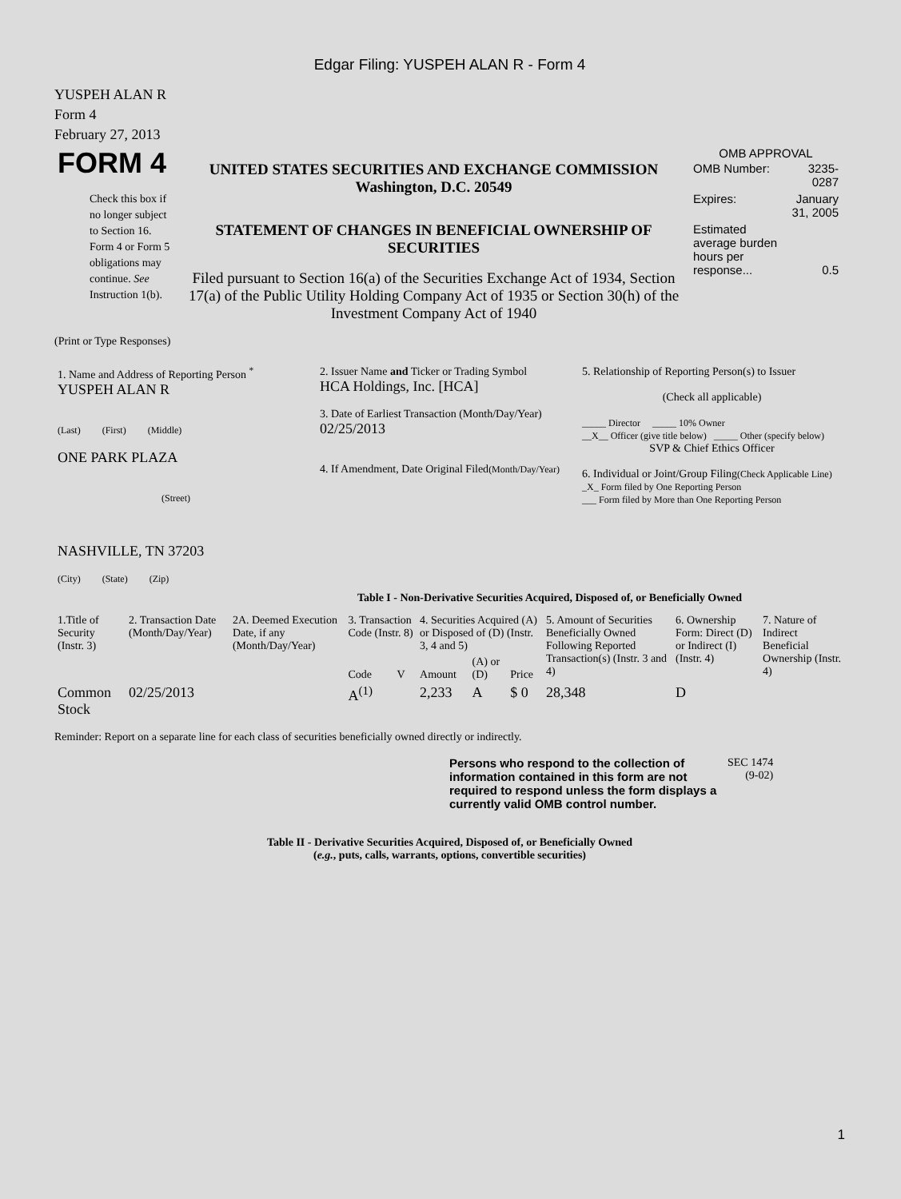Edgar Filing: YUSPEH ALAN R - Form 4
YUSPEH ALAN R
Form 4
February 27, 2013
| FORM 4 Check this box if no longer subject to Section 16. Form 4 or Form 5 obligations may continue. See Instruction 1(b). | UNITED STATES SECURITIES AND EXCHANGE COMMISSION Washington, D.C. 20549 STATEMENT OF CHANGES IN BENEFICIAL OWNERSHIP OF SECURITIES Filed pursuant to Section 16(a) of the Securities Exchange Act of 1934, Section 17(a) of the Public Utility Holding Company Act of 1935 or Section 30(h) of the Investment Company Act of 1940 | OMB APPROVAL / OMB Number: / 3235-0287 / / Expires: / January 31, 2005 / / Estimated average burden hours per response... / 0.5 / |
(Print or Type Responses)
| 1. Name and Address of Reporting Person <sup>*</sup> YUSPEH ALAN R (Last) (First) (Middle) ONE PARK PLAZA (Street) NASHVILLE, TN 37203 (City) (State) (Zip) | 2. Issuer Name and Ticker or Trading Symbol HCA Holdings, Inc. [HCA] 3. Date of Earliest Transaction (Month/Day/Year) 02/25/2013 4. If Amendment, Date Original Filed (Month/Day/Year) | 5. Relationship of Reporting Person(s) to Issuer (Check all applicable) _____ Director _____ 10% Owner __X__ Officer (give title below) _____ Other (specify below) SVP & Chief Ethics Officer 6. Individual or Joint/Group Filing (Check Applicable Line) _X_ Form filed by One Reporting Person ___ Form filed by More than One Reporting Person |
Table I - Non-Derivative Securities Acquired, Disposed of, or Beneficially Owned
| 1.Title of Security (Instr. 3) | 2. Transaction Date (Month/Day/Year) | 2A. Deemed Execution Date, if any (Month/Day/Year) | 3. Transaction Code (Instr. 8) | | 4. Securities Acquired (A) or Disposed of (D) (Instr. 3, 4 and 5) | | | 5. Amount of Securities Beneficially Owned Following Reported Transaction(s) (Instr. 3 and 4) | 6. Ownership Form: Direct (D) or Indirect (I) (Instr. 4) | 7. Nature of Indirect Beneficial Ownership (Instr. 4) |
| --- | --- | --- | --- | --- | --- | --- | --- | --- | --- | --- |
| | | | Code | V | Amount | (A) or (D) | Price | | | |
| Common Stock | 02/25/2013 | | A<sup>(1)</sup> | | 2,233 | A | $ 0 | 28,348 | D | |
Reminder: Report on a separate line for each class of securities beneficially owned directly or indirectly.
| Persons who respond to the collection of information contained in this form are not required to respond unless the form displays a currently valid OMB control number. | SEC 1474 (9-02) |
Table II - Derivative Securities Acquired, Disposed of, or Beneficially Owned
(e.g., puts, calls, warrants, options, convertible securities)
1